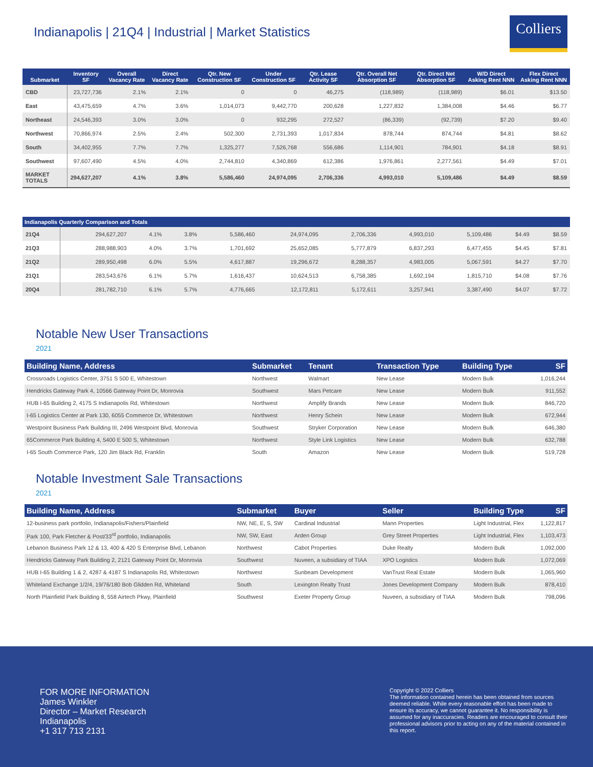Indianapolis | 21Q4 | Industrial | Market Statistics
Colliers
| Submarket | Inventory SF | Overall Vacancy Rate | Direct Vacancy Rate | Qtr. New Construction SF | Under Construction SF | Qtr. Lease Activity SF | Qtr. Overall Net Absorption SF | Qtr. Direct Net Absorption SF | W/D Direct Asking Rent NNN | Flex Direct Asking Rent NNN |
| --- | --- | --- | --- | --- | --- | --- | --- | --- | --- | --- |
| CBD | 23,727,736 | 2.1% | 2.1% | 0 | 0 | 46,275 | (118,989) | (118,989) | $6.01 | $13.50 |
| East | 43,475,659 | 4.7% | 3.6% | 1,014,073 | 9,442,770 | 200,628 | 1,227,832 | 1,384,008 | $4.46 | $6.77 |
| Northeast | 24,546,393 | 3.0% | 3.0% | 0 | 932,295 | 272,527 | (86,339) | (92,739) | $7.20 | $9.40 |
| Northwest | 70,866,974 | 2.5% | 2.4% | 502,300 | 2,731,393 | 1,017,834 | 878,744 | 874,744 | $4.81 | $8.62 |
| South | 34,402,955 | 7.7% | 7.7% | 1,325,277 | 7,526,768 | 556,686 | 1,114,901 | 784,901 | $4.18 | $8.91 |
| Southwest | 97,607,490 | 4.5% | 4.0% | 2,744,810 | 4,340,869 | 612,386 | 1,976,861 | 2,277,561 | $4.49 | $7.01 |
| MARKET TOTALS | 294,627,207 | 4.1% | 3.8% | 5,586,460 | 24,974,095 | 2,706,336 | 4,993,010 | 5,109,486 | $4.49 | $8.59 |
| Indianapolis Quarterly Comparison and Totals | | | | | | | | | | |
| --- | --- | --- | --- | --- | --- | --- | --- | --- | --- | --- |
| 21Q4 | 294,627,207 | 4.1% | 3.8% | 5,586,460 | 24,974,095 | 2,706,336 | 4,993,010 | 5,109,486 | $4.49 | $8.59 |
| 21Q3 | 288,988,903 | 4.0% | 3.7% | 1,701,692 | 25,652,085 | 5,777,879 | 6,837,293 | 6,477,455 | $4.45 | $7.81 |
| 21Q2 | 289,950,498 | 6.0% | 5.5% | 4,617,887 | 19,296,672 | 8,288,357 | 4,983,005 | 5,067,591 | $4.27 | $7.70 |
| 21Q1 | 283,543,676 | 6.1% | 5.7% | 1,616,437 | 10,624,513 | 6,758,385 | 1,692,194 | 1,815,710 | $4.08 | $7.76 |
| 20Q4 | 281,782,710 | 6.1% | 5.7% | 4,776,665 | 12,172,811 | 5,172,611 | 3,257,941 | 3,387,490 | $4.07 | $7.72 |
Notable New User Transactions
2021
| Building Name, Address | Submarket | Tenant | Transaction Type | Building Type | SF |
| --- | --- | --- | --- | --- | --- |
| Crossroads Logistics Center, 3751 S 500 E, Whitestown | Northwest | Walmart | New Lease | Modern Bulk | 1,016,244 |
| Hendricks Gateway Park 4, 10566 Gateway Point Dr, Monrovia | Southwest | Mars Petcare | New Lease | Modern Bulk | 911,552 |
| HUB I-65 Building 2, 4175 S Indianapolis Rd, Whitestown | Northwest | Amplify Brands | New Lease | Modern Bulk | 846,720 |
| I-65 Logistics Center at Park 130, 6055 Commerce Dr, Whitestown | Northwest | Henry Schein | New Lease | Modern Bulk | 672,944 |
| Westpoint Business Park Building III, 2496 Westpoint Blvd, Monrovia | Southwest | Stryker Corporation | New Lease | Modern Bulk | 646,380 |
| 65Commerce Park Building 4, 5400 E 500 S, Whitestown | Northwest | Style Link Logistics | New Lease | Modern Bulk | 632,788 |
| I-65 South Commerce Park, 120 Jim Black Rd, Franklin | South | Amazon | New Lease | Modern Bulk | 519,728 |
Notable Investment Sale Transactions
2021
| Building Name, Address | Submarket | Buyer | Seller | Building Type | SF |
| --- | --- | --- | --- | --- | --- |
| 12-business park portfolio, Indianapolis/Fishers/Plainfield | NW, NE, E, S, SW | Cardinal Industrial | Mann Properties | Light Industrial, Flex | 1,122,817 |
| Park 100, Park Fletcher & Post/33<sup>rd</sup> portfolio, Indianapolis | NW, SW, East | Arden Group | Grey Street Properties | Light Industrial, Flex | 1,103,473 |
| Lebanon Business Park 12 & 13, 400 & 420 S Enterprise Blvd, Lebanon | Northwest | Cabot Properties | Duke Realty | Modern Bulk | 1,092,000 |
| Hendricks Gateway Park Building 2, 2121 Gateway Point Dr, Monrovia | Southwest | Nuveen, a subsidiary of TIAA | XPO Logistics | Modern Bulk | 1,072,069 |
| HUB I-65 Building 1 & 2, 4287 & 4187 S Indianapolis Rd, Whitestown | Northwest | Sunbeam Development | VanTrust Real Estate | Modern Bulk | 1,065,960 |
| Whiteland Exchange 1/2/4, 19/76/180 Bob Glidden Rd, Whiteland | South | Lexington Realty Trust | Jones Development Company | Modern Bulk | 878,410 |
| North Plainfield Park Building 8, 558 Airtech Pkwy, Plainfield | Southwest | Exeter Property Group | Nuveen, a subsidiary of TIAA | Modern Bulk | 798,096 |
FOR MORE INFORMATION
James Winkler
Director – Market Research
Indianapolis
+1 317 713 2131
Copyright © 2022 Colliers
The information contained herein has been obtained from sources deemed reliable. While every reasonable effort has been made to ensure its accuracy, we cannot guarantee it. No responsibility is assumed for any inaccuracies. Readers are encouraged to consult their professional advisors prior to acting on any of the material contained in this report.